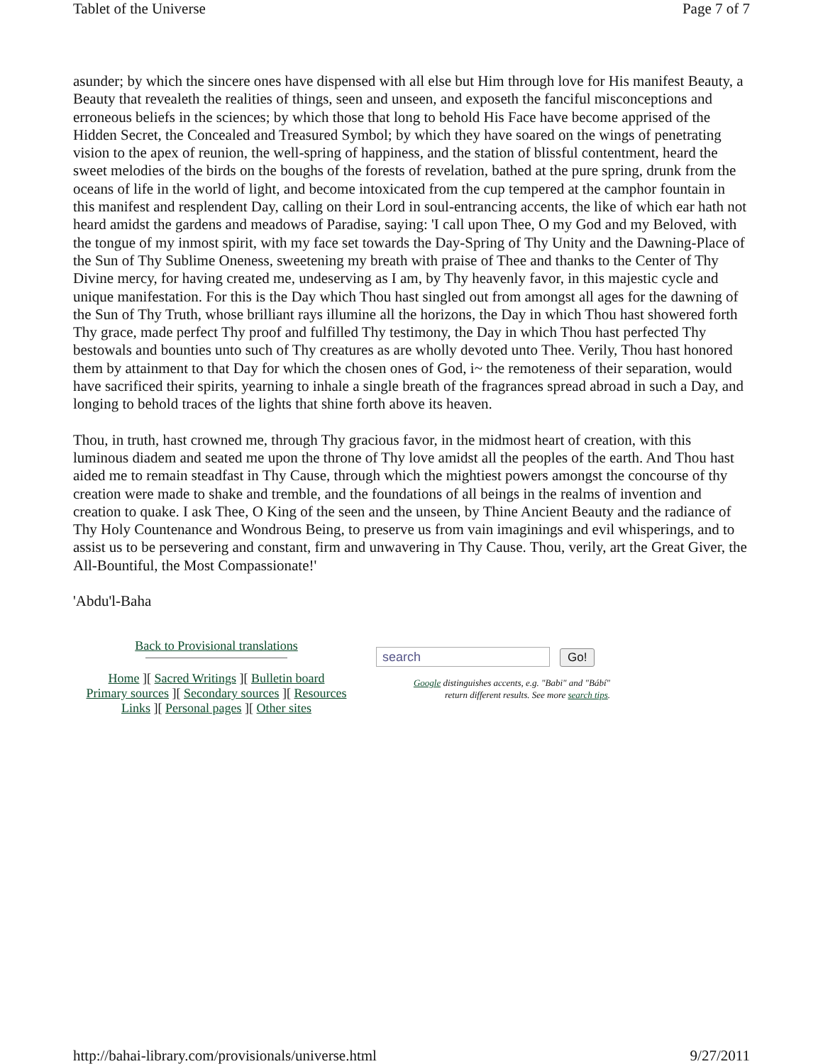Tablet of the Universe Page 7 of 7
asunder; by which the sincere ones have dispensed with all else but Him through love for His manifest Beauty, a Beauty that revealeth the realities of things, seen and unseen, and exposeth the fanciful misconceptions and erroneous beliefs in the sciences; by which those that long to behold His Face have become apprised of the Hidden Secret, the Concealed and Treasured Symbol; by which they have soared on the wings of penetrating vision to the apex of reunion, the well-spring of happiness, and the station of blissful contentment, heard the sweet melodies of the birds on the boughs of the forests of revelation, bathed at the pure spring, drunk from the oceans of life in the world of light, and become intoxicated from the cup tempered at the camphor fountain in this manifest and resplendent Day, calling on their Lord in soul-entrancing accents, the like of which ear hath not heard amidst the gardens and meadows of Paradise, saying: 'I call upon Thee, O my God and my Beloved, with the tongue of my inmost spirit, with my face set towards the Day-Spring of Thy Unity and the Dawning-Place of the Sun of Thy Sublime Oneness, sweetening my breath with praise of Thee and thanks to the Center of Thy Divine mercy, for having created me, undeserving as I am, by Thy heavenly favor, in this majestic cycle and unique manifestation. For this is the Day which Thou hast singled out from amongst all ages for the dawning of the Sun of Thy Truth, whose brilliant rays illumine all the horizons, the Day in which Thou hast showered forth Thy grace, made perfect Thy proof and fulfilled Thy testimony, the Day in which Thou hast perfected Thy bestowals and bounties unto such of Thy creatures as are wholly devoted unto Thee. Verily, Thou hast honored them by attainment to that Day for which the chosen ones of God, i~ the remoteness of their separation, would have sacrificed their spirits, yearning to inhale a single breath of the fragrances spread abroad in such a Day, and longing to behold traces of the lights that shine forth above its heaven.
Thou, in truth, hast crowned me, through Thy gracious favor, in the midmost heart of creation, with this luminous diadem and seated me upon the throne of Thy love amidst all the peoples of the earth. And Thou hast aided me to remain steadfast in Thy Cause, through which the mightiest powers amongst the concourse of thy creation were made to shake and tremble, and the foundations of all beings in the realms of invention and creation to quake. I ask Thee, O King of the seen and the unseen, by Thine Ancient Beauty and the radiance of Thy Holy Countenance and Wondrous Being, to preserve us from vain imaginings and evil whisperings, and to assist us to be persevering and constant, firm and unwavering in Thy Cause. Thou, verily, art the Great Giver, the All-Bountiful, the Most Compassionate!'
'Abdu'l-Baha
Back to Provisional translations
Home ][ Sacred Writings ][ Bulletin board
Primary sources ][ Secondary sources ][ Resources
Links ][ Personal pages ][ Other sites
search Go!
Google distinguishes accents, e.g. "Babi" and "Bábí"
return different results. See more search tips.
http://bahai-library.com/provisionals/universe.html 9/27/2011